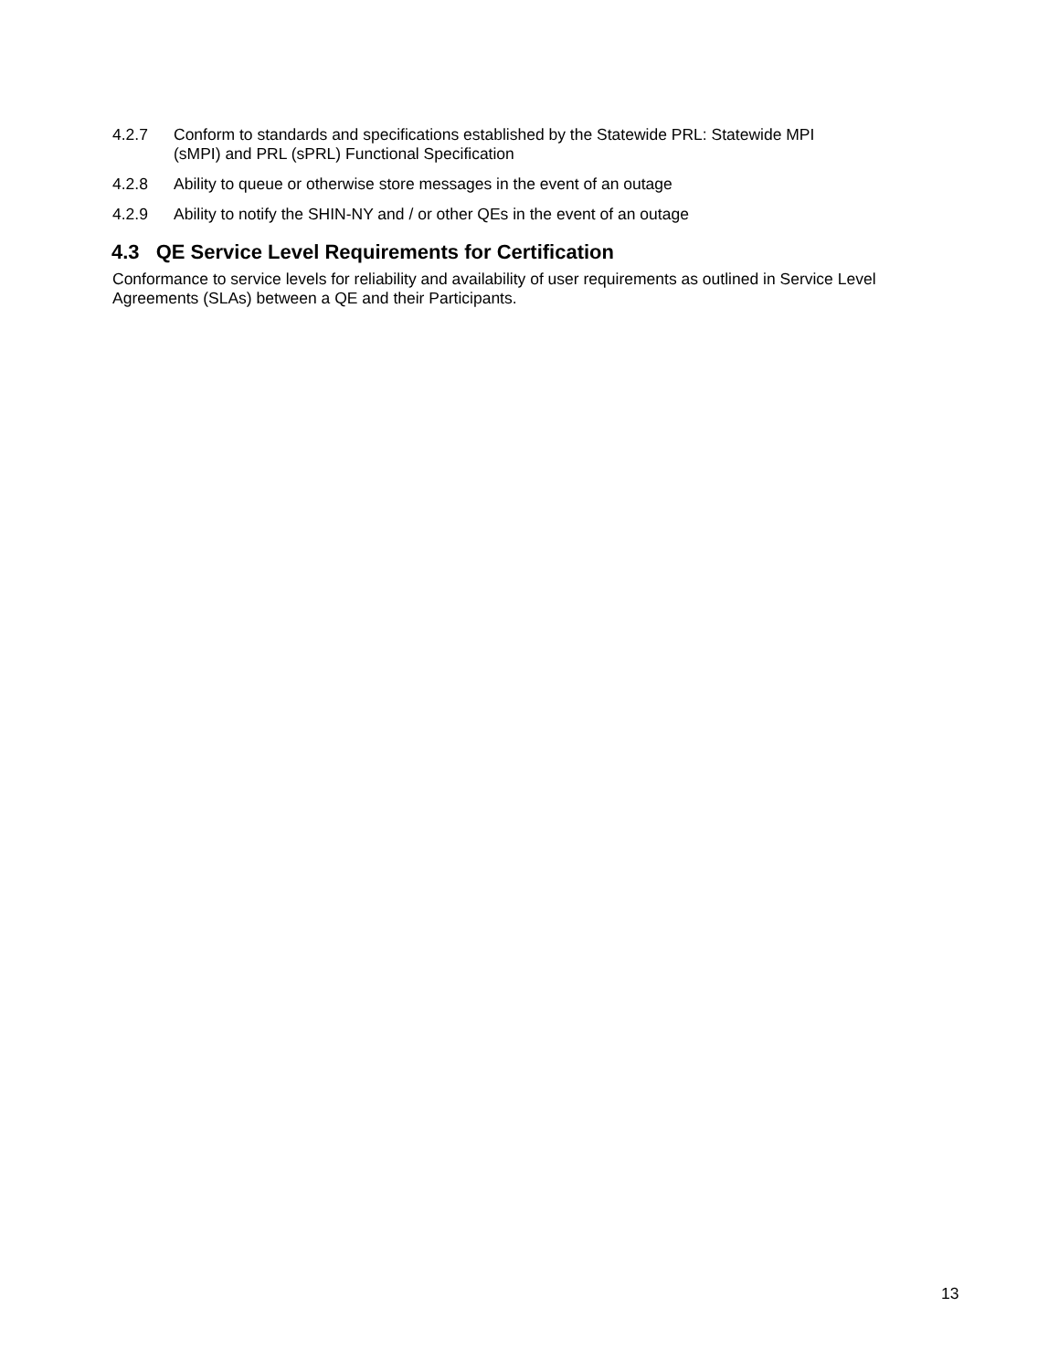4.2.7 Conform to standards and specifications established by the Statewide PRL: Statewide MPI
(sMPI) and PRL (sPRL) Functional Specification
4.2.8 Ability to queue or otherwise store messages in the event of an outage
4.2.9 Ability to notify the SHIN-NY and / or other QEs in the event of an outage
4.3 QE Service Level Requirements for Certification
Conformance to service levels for reliability and availability of user requirements as outlined in Service Level Agreements (SLAs) between a QE and their Participants.
13